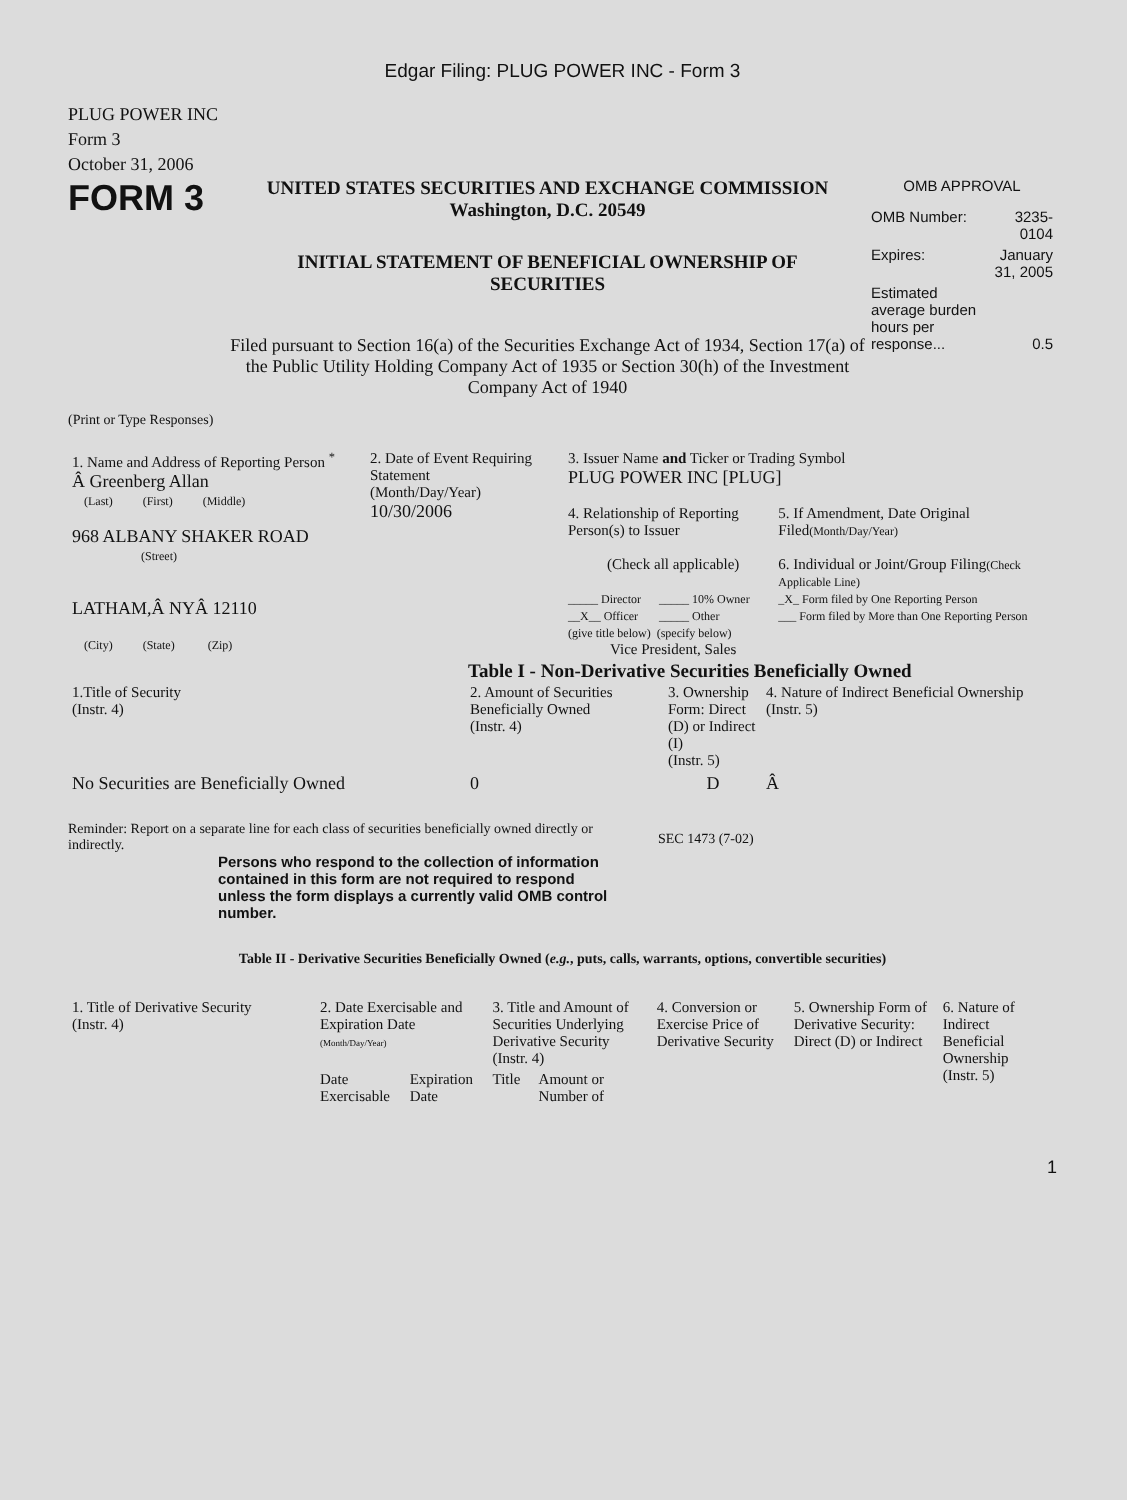Edgar Filing: PLUG POWER INC - Form 3
PLUG POWER INC
Form 3
October 31, 2006
FORM 3
UNITED STATES SECURITIES AND EXCHANGE COMMISSION
Washington, D.C. 20549
INITIAL STATEMENT OF BENEFICIAL OWNERSHIP OF SECURITIES
Filed pursuant to Section 16(a) of the Securities Exchange Act of 1934, Section 17(a) of the Public Utility Holding Company Act of 1935 or Section 30(h) of the Investment Company Act of 1940
OMB APPROVAL
| OMB Number: | 3235-0104 |
| Expires: | January 31, 2005 |
| Estimated average burden hours per response... | 0.5 |
(Print or Type Responses)
| 1. Name and Address of Reporting Person <sup>*</sup> Â Greenberg Allan (Last) (First) (Middle) 968 ALBANY SHAKER ROAD (Street) LATHAM,Â NYÂ 12110 (City) (State) (Zip) | 2. Date of Event Requiring Statement (Month/Day/Year) 10/30/2006 | 3. Issuer Name and Ticker or Trading Symbol PLUG POWER INC [PLUG] 4. Relationship of Reporting Person(s) to Issuer (Check all applicable) _____ Director _____ 10% Owner __X__ Officer _____ Other (give title below) (specify below) Vice President, Sales 5. If Amendment, Date Original Filed (Month/Day/Year) 6. Individual or Joint/Group Filing (Check Applicable Line) _X_ Form filed by One Reporting Person ___ Form filed by More than One Reporting Person |
Table I - Non-Derivative Securities Beneficially Owned
| 1.Title of Security (Instr. 4) | 2. Amount of Securities Beneficially Owned (Instr. 4) | 3. Ownership Form: Direct (D) or Indirect (I) (Instr. 5) | 4. Nature of Indirect Beneficial Ownership (Instr. 5) |
| --- | --- | --- | --- |
| No Securities are Beneficially Owned | 0 | D | Â |
Reminder: Report on a separate line for each class of securities beneficially owned directly or indirectly.
SEC 1473 (7-02)
Persons who respond to the collection of information contained in this form are not required to respond unless the form displays a currently valid OMB control number.
Table II - Derivative Securities Beneficially Owned (e.g., puts, calls, warrants, options, convertible securities)
| 1. Title of Derivative Security (Instr. 4) | 2. Date Exercisable and Expiration Date (Month/Day/Year) | | 3. Title and Amount of Securities Underlying Derivative Security (Instr. 4) | | 4. Conversion or Exercise Price of Derivative Security | 5. Ownership Form of Derivative Security: Direct (D) or Indirect | 6. Nature of Indirect Beneficial Ownership (Instr. 5) |
| --- | --- | --- | --- | --- | --- | --- | --- |
| | Date Exercisable | Expiration Date | Title | Amount or Number of | | | |
1